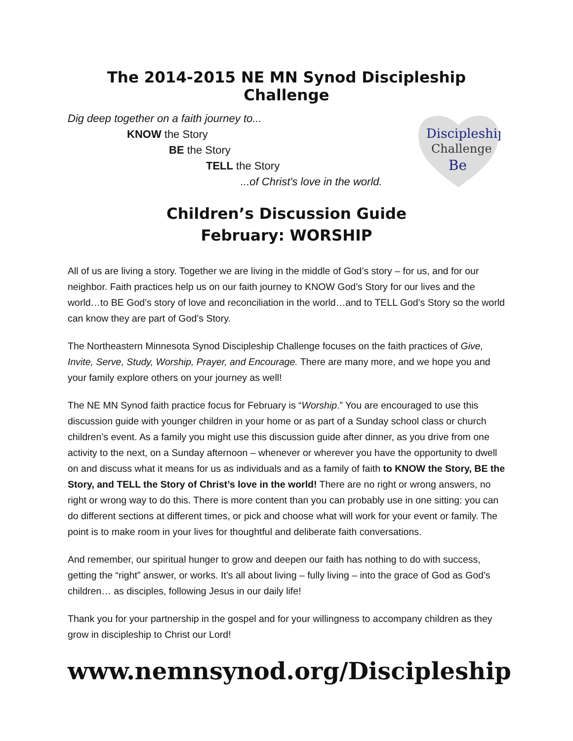The 2014-2015 NE MN Synod Discipleship Challenge
Dig deep together on a faith journey to...
KNOW the Story
BE the Story
TELL the Story
...of Christ's love in the world.
Discipleship
Challenge
Be
Children’s Discussion Guide
February: WORSHIP
All of us are living a story. Together we are living in the middle of God’s story – for us, and for our neighbor. Faith practices help us on our faith journey to KNOW God’s Story for our lives and the world…to BE God’s story of love and reconciliation in the world…and to TELL God’s Story so the world can know they are part of God’s Story.
The Northeastern Minnesota Synod Discipleship Challenge focuses on the faith practices of Give, Invite, Serve, Study, Worship, Prayer, and Encourage. There are many more, and we hope you and your family explore others on your journey as well!
The NE MN Synod faith practice focus for February is “Worship.” You are encouraged to use this discussion guide with younger children in your home or as part of a Sunday school class or church children’s event. As a family you might use this discussion guide after dinner, as you drive from one activity to the next, on a Sunday afternoon – whenever or wherever you have the opportunity to dwell on and discuss what it means for us as individuals and as a family of faith to KNOW the Story, BE the Story, and TELL the Story of Christ’s love in the world! There are no right or wrong answers, no right or wrong way to do this. There is more content than you can probably use in one sitting: you can do different sections at different times, or pick and choose what will work for your event or family. The point is to make room in your lives for thoughtful and deliberate faith conversations.
And remember, our spiritual hunger to grow and deepen our faith has nothing to do with success, getting the “right” answer, or works. It’s all about living – fully living – into the grace of God as God’s children… as disciples, following Jesus in our daily life!
Thank you for your partnership in the gospel and for your willingness to accompany children as they grow in discipleship to Christ our Lord!
www.nemnsynod.org/Discipleship